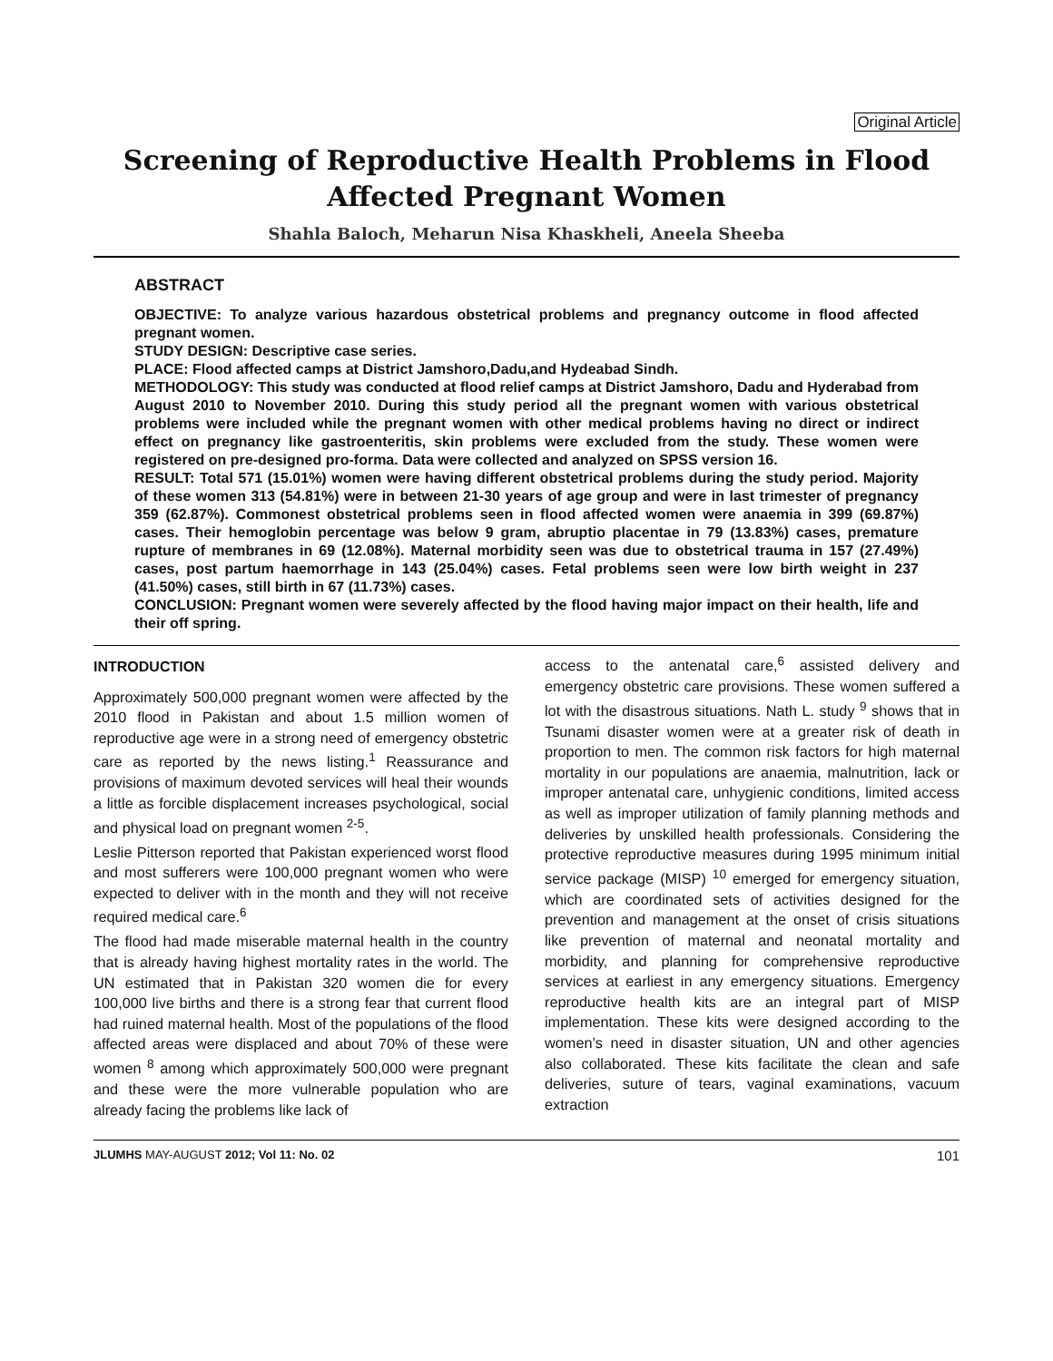Original Article
Screening of Reproductive Health Problems in Flood Affected Pregnant Women
Shahla Baloch, Meharun Nisa Khaskheli, Aneela Sheeba
ABSTRACT
OBJECTIVE: To analyze various hazardous obstetrical problems and pregnancy outcome in flood affected pregnant women.
STUDY DESIGN: Descriptive case series.
PLACE: Flood affected camps at District Jamshoro,Dadu,and Hydeabad Sindh.
METHODOLOGY: This study was conducted at flood relief camps at District Jamshoro, Dadu and Hyderabad from August 2010 to November 2010. During this study period all the pregnant women with various obstetrical problems were included while the pregnant women with other medical problems having no direct or indirect effect on pregnancy like gastroenteritis, skin problems were excluded from the study. These women were registered on pre-designed pro-forma. Data were collected and analyzed on SPSS version 16.
RESULT: Total 571 (15.01%) women were having different obstetrical problems during the study period. Majority of these women 313 (54.81%) were in between 21-30 years of age group and were in last trimester of pregnancy 359 (62.87%). Commonest obstetrical problems seen in flood affected women were anaemia in 399 (69.87%) cases. Their hemoglobin percentage was below 9 gram, abruptio placentae in 79 (13.83%) cases, premature rupture of membranes in 69 (12.08%). Maternal morbidity seen was due to obstetrical trauma in 157 (27.49%) cases, post partum haemorrhage in 143 (25.04%) cases. Fetal problems seen were low birth weight in 237 (41.50%) cases, still birth in 67 (11.73%) cases.
CONCLUSION: Pregnant women were severely affected by the flood having major impact on their health, life and their off spring.
INTRODUCTION
Approximately 500,000 pregnant women were affected by the 2010 flood in Pakistan and about 1.5 million women of reproductive age were in a strong need of emergency obstetric care as reported by the news listing.<sup>1</sup> Reassurance and provisions of maximum devoted services will heal their wounds a little as forcible displacement increases psychological, social and physical load on pregnant women <sup>2-5</sup>.
Leslie Pitterson reported that Pakistan experienced worst flood and most sufferers were 100,000 pregnant women who were expected to deliver with in the month and they will not receive required medical care.<sup>6</sup>
The flood had made miserable maternal health in the country that is already having highest mortality rates in the world. The UN estimated that in Pakistan 320 women die for every 100,000 live births and there is a strong fear that current flood had ruined maternal health. Most of the populations of the flood affected areas were displaced and about 70% of these were women <sup>8</sup> among which approximately 500,000 were pregnant and these were the more vulnerable population who are already facing the problems like lack of
access to the antenatal care,<sup>6</sup> assisted delivery and emergency obstetric care provisions. These women suffered a lot with the disastrous situations. Nath L. study <sup>9</sup> shows that in Tsunami disaster women were at a greater risk of death in proportion to men. The common risk factors for high maternal mortality in our populations are anaemia, malnutrition, lack or improper antenatal care, unhygienic conditions, limited access as well as improper utilization of family planning methods and deliveries by unskilled health professionals. Considering the protective reproductive measures during 1995 minimum initial service package (MISP) <sup>10</sup> emerged for emergency situation, which are coordinated sets of activities designed for the prevention and management at the onset of crisis situations like prevention of maternal and neonatal mortality and morbidity, and planning for comprehensive reproductive services at earliest in any emergency situations. Emergency reproductive health kits are an integral part of MISP implementation. These kits were designed according to the women’s need in disaster situation, UN and other agencies also collaborated. These kits facilitate the clean and safe deliveries, suture of tears, vaginal examinations, vacuum extraction
JLUMHS MAY-AUGUST 2012; Vol 11: No. 02 101